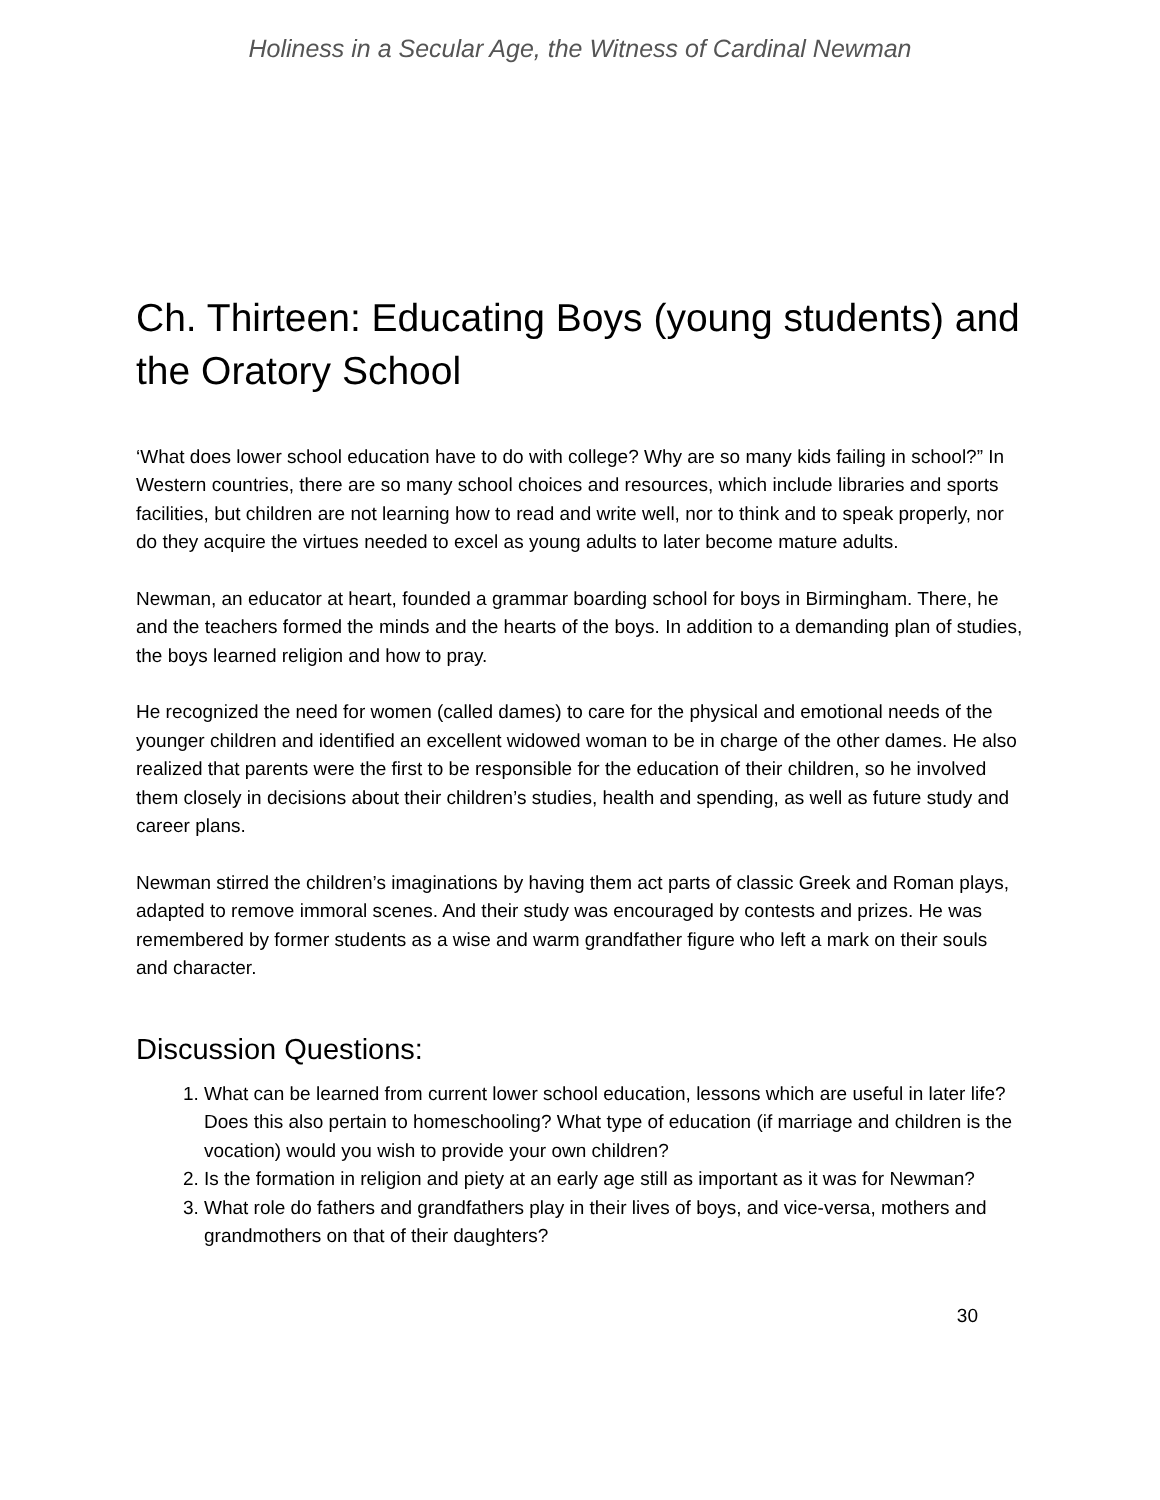Holiness in a Secular Age, the Witness of Cardinal Newman
Ch. Thirteen: Educating Boys (young students) and the Oratory School
‘What does lower school education have to do with college? Why are so many kids failing in school?” In Western countries, there are so many school choices and resources, which include libraries and sports facilities, but children are not learning how to read and write well, nor to think and to speak properly, nor do they acquire the virtues needed to excel as young adults to later become mature adults.
Newman, an educator at heart, founded a grammar boarding school for boys in Birmingham. There, he and the teachers formed the minds and the hearts of the boys. In addition to a demanding plan of studies, the boys learned religion and how to pray.
He recognized the need for women (called dames) to care for the physical and emotional needs of the younger children and identified an excellent widowed woman to be in charge of the other dames. He also realized that parents were the first to be responsible for the education of their children, so he involved them closely in decisions about their children’s studies, health and spending, as well as future study and career plans.
Newman stirred the children’s imaginations by having them act parts of classic Greek and Roman plays, adapted to remove immoral scenes. And their study was encouraged by contests and prizes. He was remembered by former students as a wise and warm grandfather figure who left a mark on their souls and character.
Discussion Questions:
1. What can be learned from current lower school education, lessons which are useful in later life? Does this also pertain to homeschooling? What type of education (if marriage and children is the vocation) would you wish to provide your own children?
2. Is the formation in religion and piety at an early age still as important as it was for Newman?
3. What role do fathers and grandfathers play in their lives of boys, and vice-versa, mothers and grandmothers on that of their daughters?
30